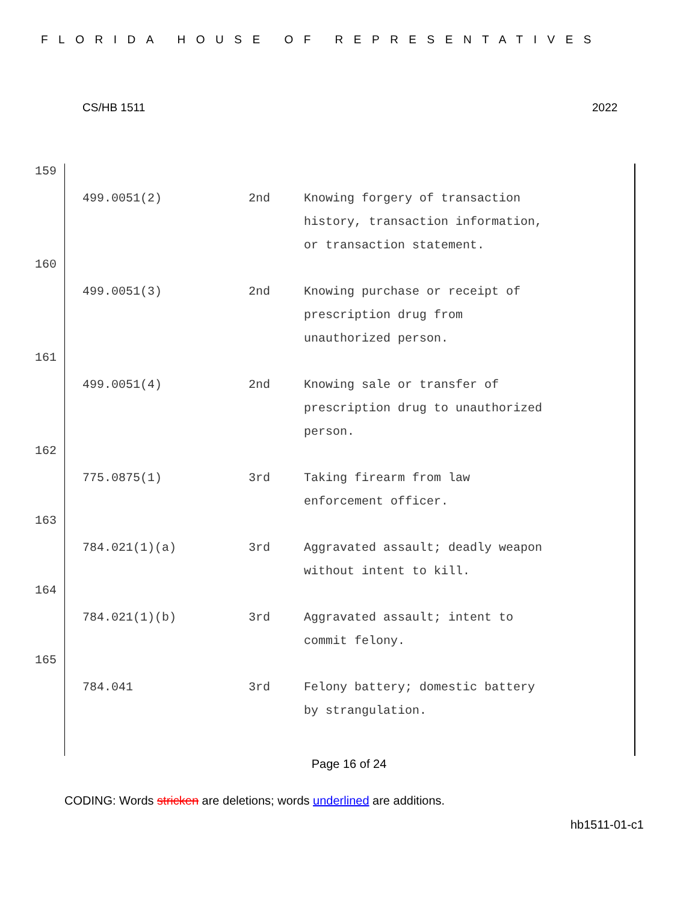FLORIDA HOUSE OF REPRESENTATIVES
CS/HB 1511 2022
159
| 499.0051(2) | 2nd | Knowing forgery of transaction history, transaction information, or transaction statement. |
160
| 499.0051(3) | 2nd | Knowing purchase or receipt of prescription drug from unauthorized person. |
161
| 499.0051(4) | 2nd | Knowing sale or transfer of prescription drug to unauthorized person. |
162
| 775.0875(1) | 3rd | Taking firearm from law enforcement officer. |
163
| 784.021(1)(a) | 3rd | Aggravated assault; deadly weapon without intent to kill. |
164
| 784.021(1)(b) | 3rd | Aggravated assault; intent to commit felony. |
165
| 784.041 | 3rd | Felony battery; domestic battery by strangulation. |
Page 16 of 24
CODING: Words stricken are deletions; words underlined are additions.
hb1511-01-c1